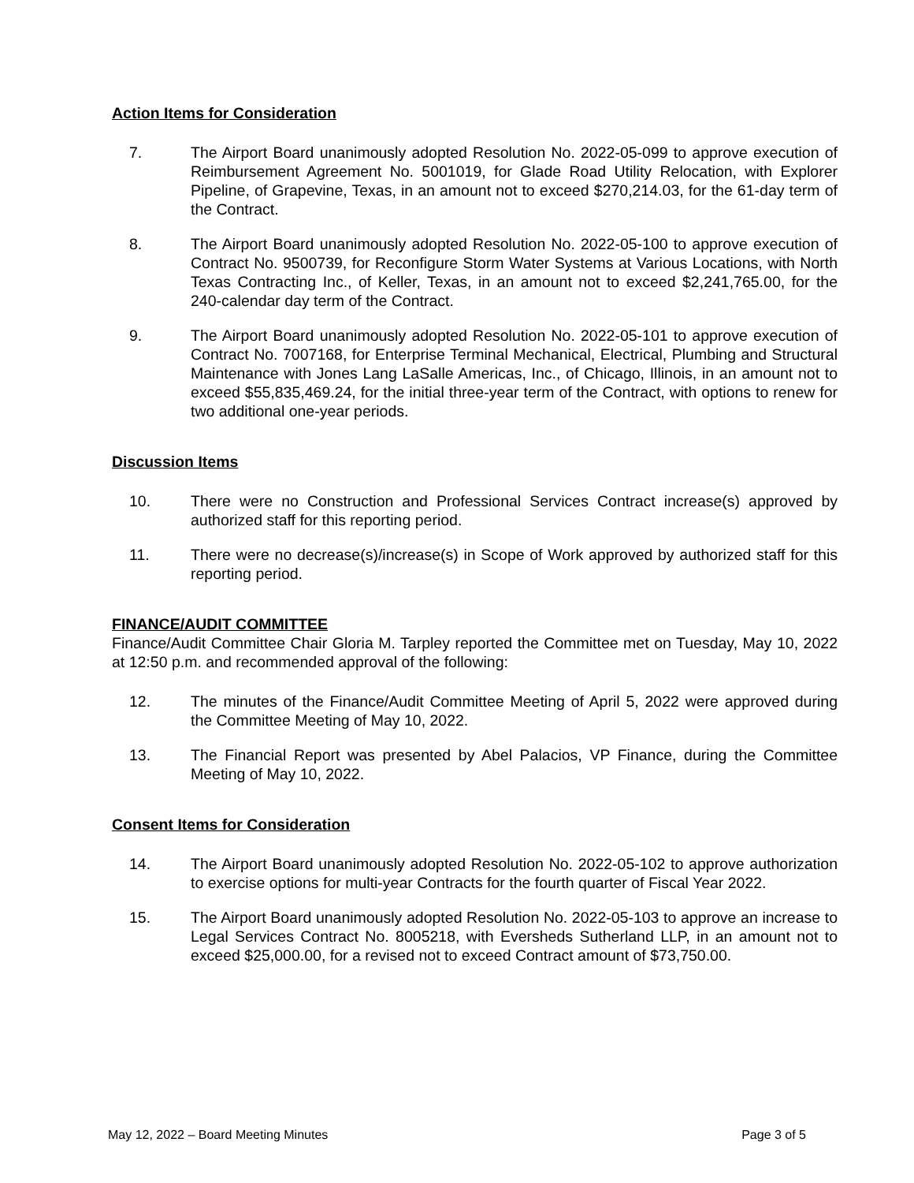Action Items for Consideration
7. The Airport Board unanimously adopted Resolution No. 2022-05-099 to approve execution of Reimbursement Agreement No. 5001019, for Glade Road Utility Relocation, with Explorer Pipeline, of Grapevine, Texas, in an amount not to exceed $270,214.03, for the 61-day term of the Contract.
8. The Airport Board unanimously adopted Resolution No. 2022-05-100 to approve execution of Contract No. 9500739, for Reconfigure Storm Water Systems at Various Locations, with North Texas Contracting Inc., of Keller, Texas, in an amount not to exceed $2,241,765.00, for the 240-calendar day term of the Contract.
9. The Airport Board unanimously adopted Resolution No. 2022-05-101 to approve execution of Contract No. 7007168, for Enterprise Terminal Mechanical, Electrical, Plumbing and Structural Maintenance with Jones Lang LaSalle Americas, Inc., of Chicago, Illinois, in an amount not to exceed $55,835,469.24, for the initial three-year term of the Contract, with options to renew for two additional one-year periods.
Discussion Items
10. There were no Construction and Professional Services Contract increase(s) approved by authorized staff for this reporting period.
11. There were no decrease(s)/increase(s) in Scope of Work approved by authorized staff for this reporting period.
FINANCE/AUDIT COMMITTEE
Finance/Audit Committee Chair Gloria M. Tarpley reported the Committee met on Tuesday, May 10, 2022 at 12:50 p.m. and recommended approval of the following:
12. The minutes of the Finance/Audit Committee Meeting of April 5, 2022 were approved during the Committee Meeting of May 10, 2022.
13. The Financial Report was presented by Abel Palacios, VP Finance, during the Committee Meeting of May 10, 2022.
Consent Items for Consideration
14. The Airport Board unanimously adopted Resolution No. 2022-05-102 to approve authorization to exercise options for multi-year Contracts for the fourth quarter of Fiscal Year 2022.
15. The Airport Board unanimously adopted Resolution No. 2022-05-103 to approve an increase to Legal Services Contract No. 8005218, with Eversheds Sutherland LLP, in an amount not to exceed $25,000.00, for a revised not to exceed Contract amount of $73,750.00.
May 12, 2022 – Board Meeting Minutes Page 3 of 5